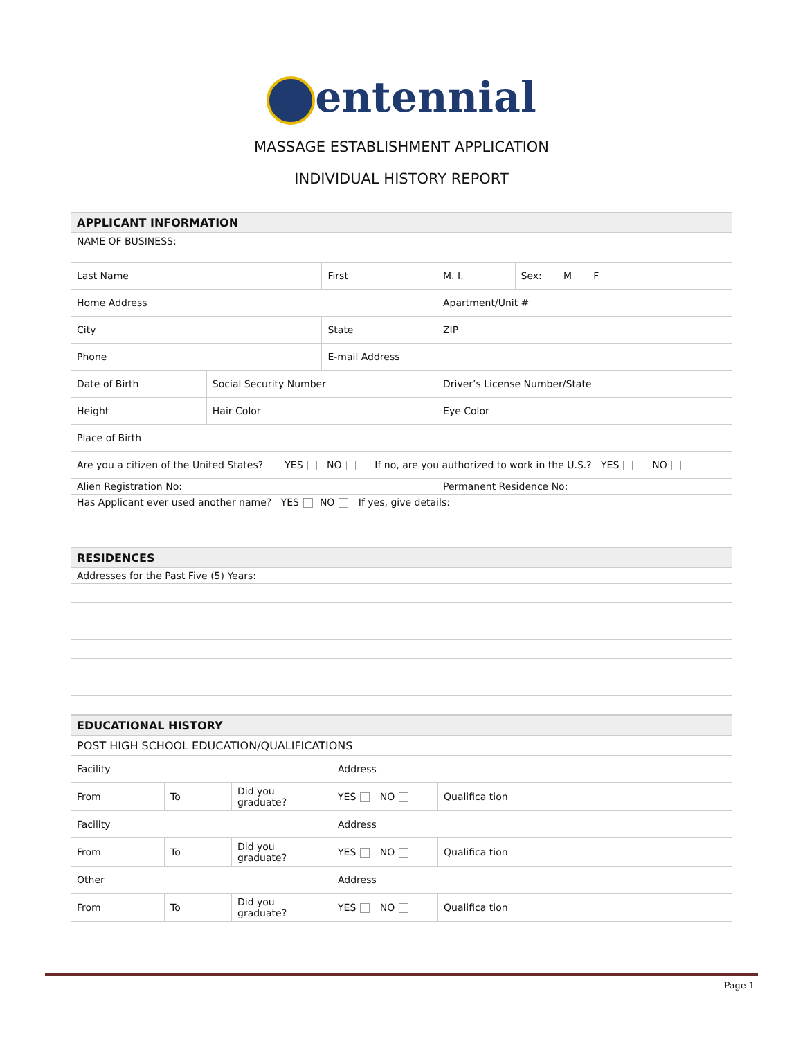entennial
MASSAGE ESTABLISHMENT APPLICATION
INDIVIDUAL HISTORY REPORT
| APPLICANT INFORMATION | | | | | |
| NAME OF BUSINESS: | | | | | |
| Last Name | | First | | M. I. | Sex: M F |
| Home Address | | | | Apartment/Unit # | |
| City | | State | | ZIP | |
| Phone | | E-mail Address | | | |
| Date of Birth | Social Security Number | | Driver’s License Number/State | | |
| Height | Hair Color | | Eye Color | | |
| Place of Birth | | | | | |
| Are you a citizen of the United States? YES NO If no, are you authorized to work in the U.S.? YES NO | | | | | |
| Alien Registration No: | | | Permanent Residence No: | | |
| Has Applicant ever used another name? YES NO If yes, give details: | | | | | |
| RESIDENCES | | | | | |
| Addresses for the Past Five (5) Years: | | | | | |
| EDUCATIONAL HISTORY | | | | |
| POST HIGH SCHOOL EDUCATION/QUALIFICATIONS | | | | |
| Facility | | | Address | |
| From | To | Did you graduate? | YES NO | Qualifica tion |
| Facility | | | Address | |
| From | To | Did you graduate? | YES NO | Qualifica tion |
| Other | | | Address | |
| From | To | Did you graduate? | YES NO | Qualifica tion |
Page 1